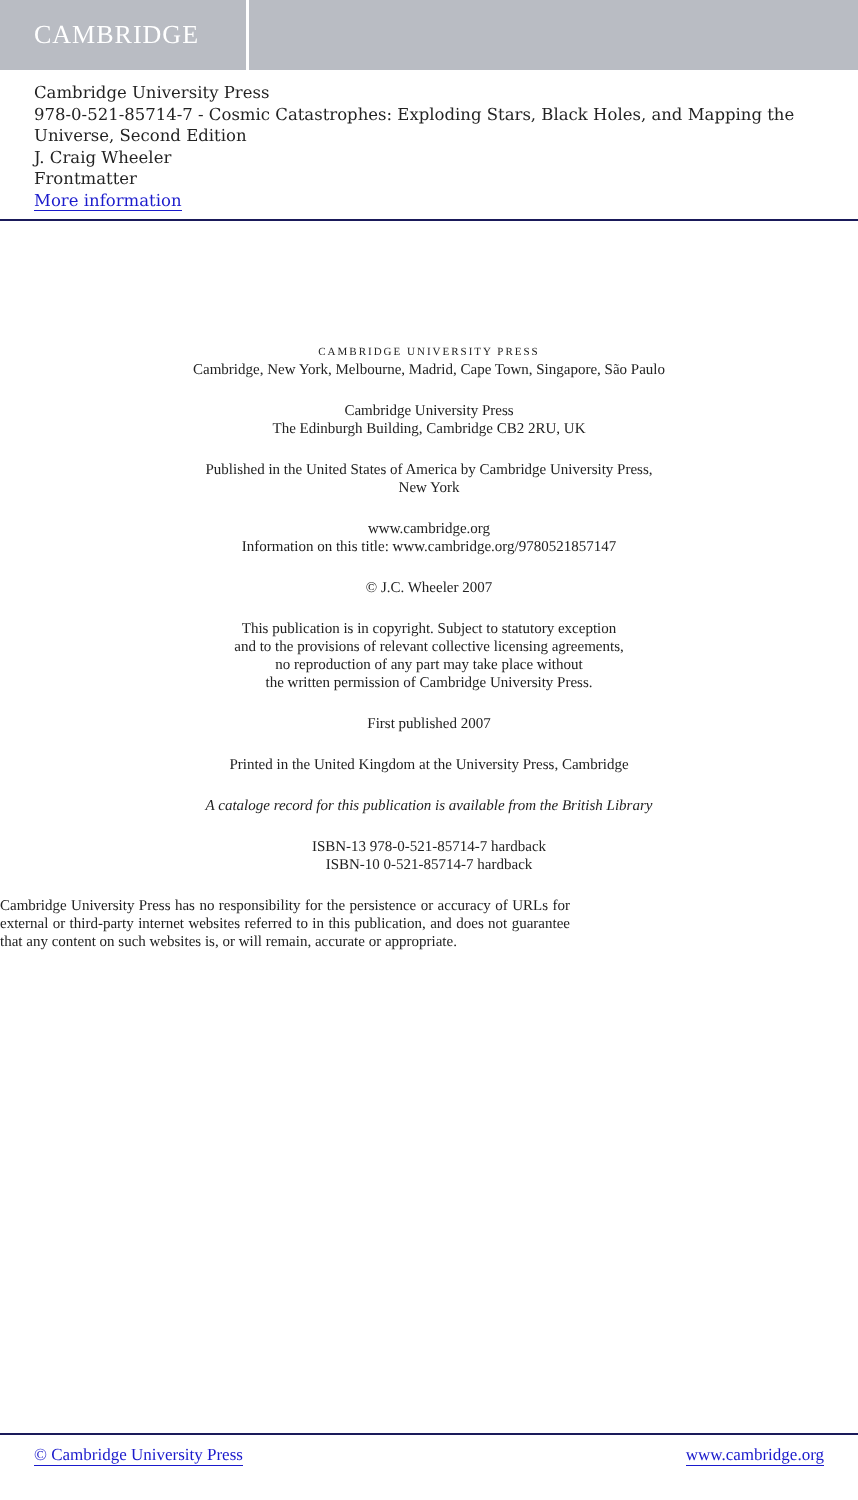CAMBRIDGE
Cambridge University Press
978-0-521-85714-7 - Cosmic Catastrophes: Exploding Stars, Black Holes, and Mapping the Universe, Second Edition
J. Craig Wheeler
Frontmatter
More information
CAMBRIDGE UNIVERSITY PRESS
Cambridge, New York, Melbourne, Madrid, Cape Town, Singapore, São Paulo
Cambridge University Press
The Edinburgh Building, Cambridge CB2 2RU, UK
Published in the United States of America by Cambridge University Press,
New York
www.cambridge.org
Information on this title: www.cambridge.org/9780521857147
© J.C. Wheeler 2007
This publication is in copyright. Subject to statutory exception
and to the provisions of relevant collective licensing agreements,
no reproduction of any part may take place without
the written permission of Cambridge University Press.
First published 2007
Printed in the United Kingdom at the University Press, Cambridge
A cataloge record for this publication is available from the British Library
ISBN-13 978-0-521-85714-7 hardback
ISBN-10 0-521-85714-7 hardback
Cambridge University Press has no responsibility for the persistence or accuracy of URLs for external or third-party internet websites referred to in this publication, and does not guarantee that any content on such websites is, or will remain, accurate or appropriate.
© Cambridge University Press www.cambridge.org